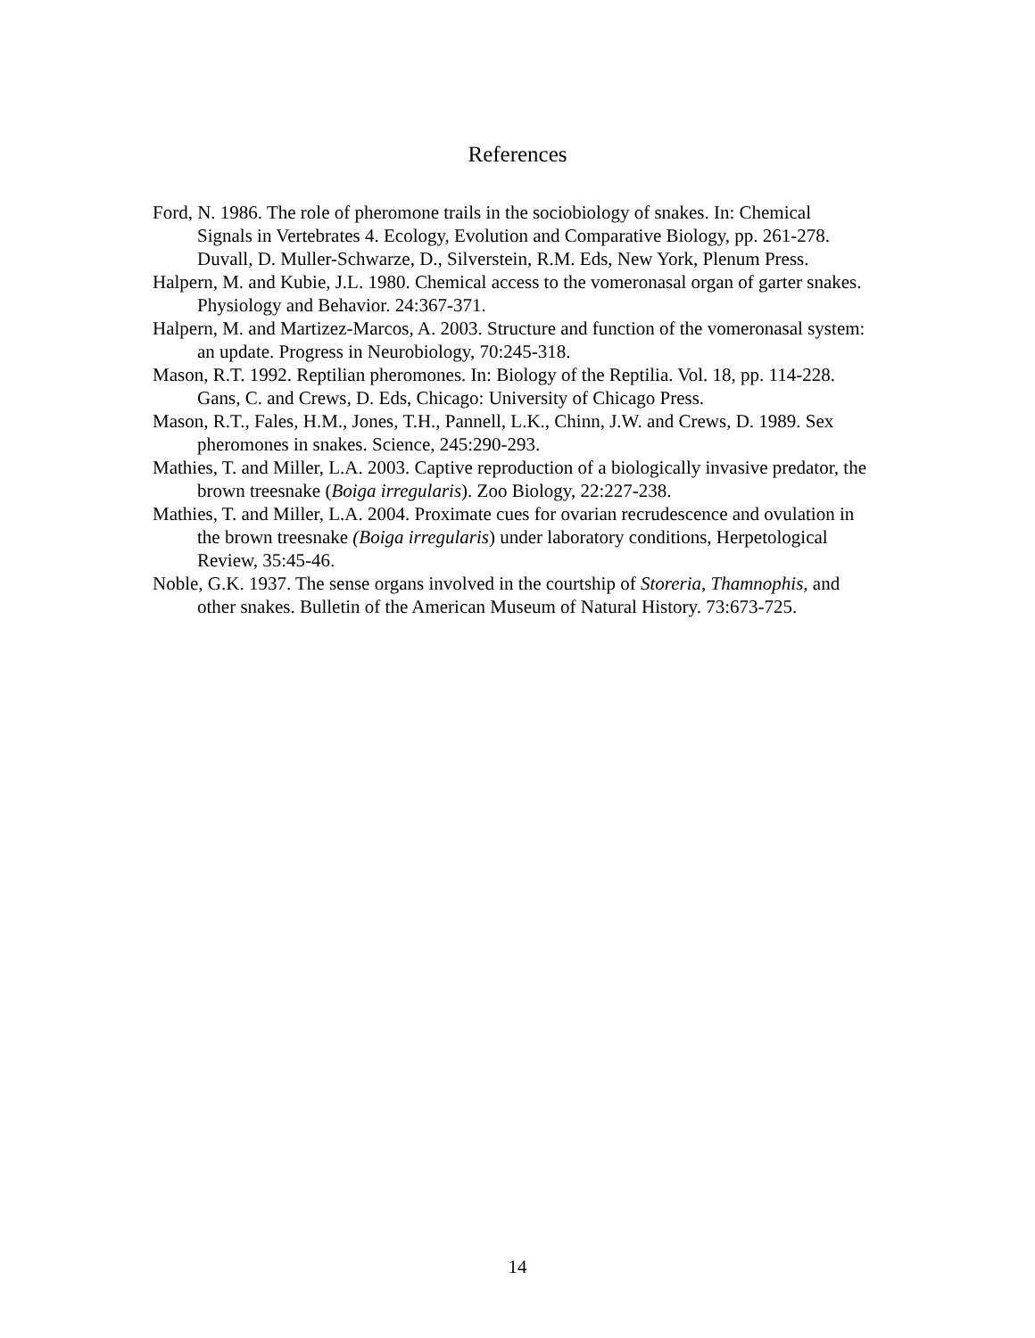References
Ford, N. 1986. The role of pheromone trails in the sociobiology of snakes. In: Chemical Signals in Vertebrates 4. Ecology, Evolution and Comparative Biology, pp. 261-278. Duvall, D. Muller-Schwarze, D., Silverstein, R.M. Eds, New York, Plenum Press.
Halpern, M. and Kubie, J.L. 1980. Chemical access to the vomeronasal organ of garter snakes. Physiology and Behavior. 24:367-371.
Halpern, M. and Martizez-Marcos, A. 2003. Structure and function of the vomeronasal system: an update. Progress in Neurobiology, 70:245-318.
Mason, R.T. 1992. Reptilian pheromones. In: Biology of the Reptilia. Vol. 18, pp. 114-228. Gans, C. and Crews, D. Eds, Chicago: University of Chicago Press.
Mason, R.T., Fales, H.M., Jones, T.H., Pannell, L.K., Chinn, J.W. and Crews, D. 1989. Sex pheromones in snakes. Science, 245:290-293.
Mathies, T. and Miller, L.A. 2003. Captive reproduction of a biologically invasive predator, the brown treesnake (Boiga irregularis). Zoo Biology, 22:227-238.
Mathies, T. and Miller, L.A. 2004. Proximate cues for ovarian recrudescence and ovulation in the brown treesnake (Boiga irregularis) under laboratory conditions, Herpetological Review, 35:45-46.
Noble, G.K. 1937. The sense organs involved in the courtship of Storeria, Thamnophis, and other snakes. Bulletin of the American Museum of Natural History. 73:673-725.
14